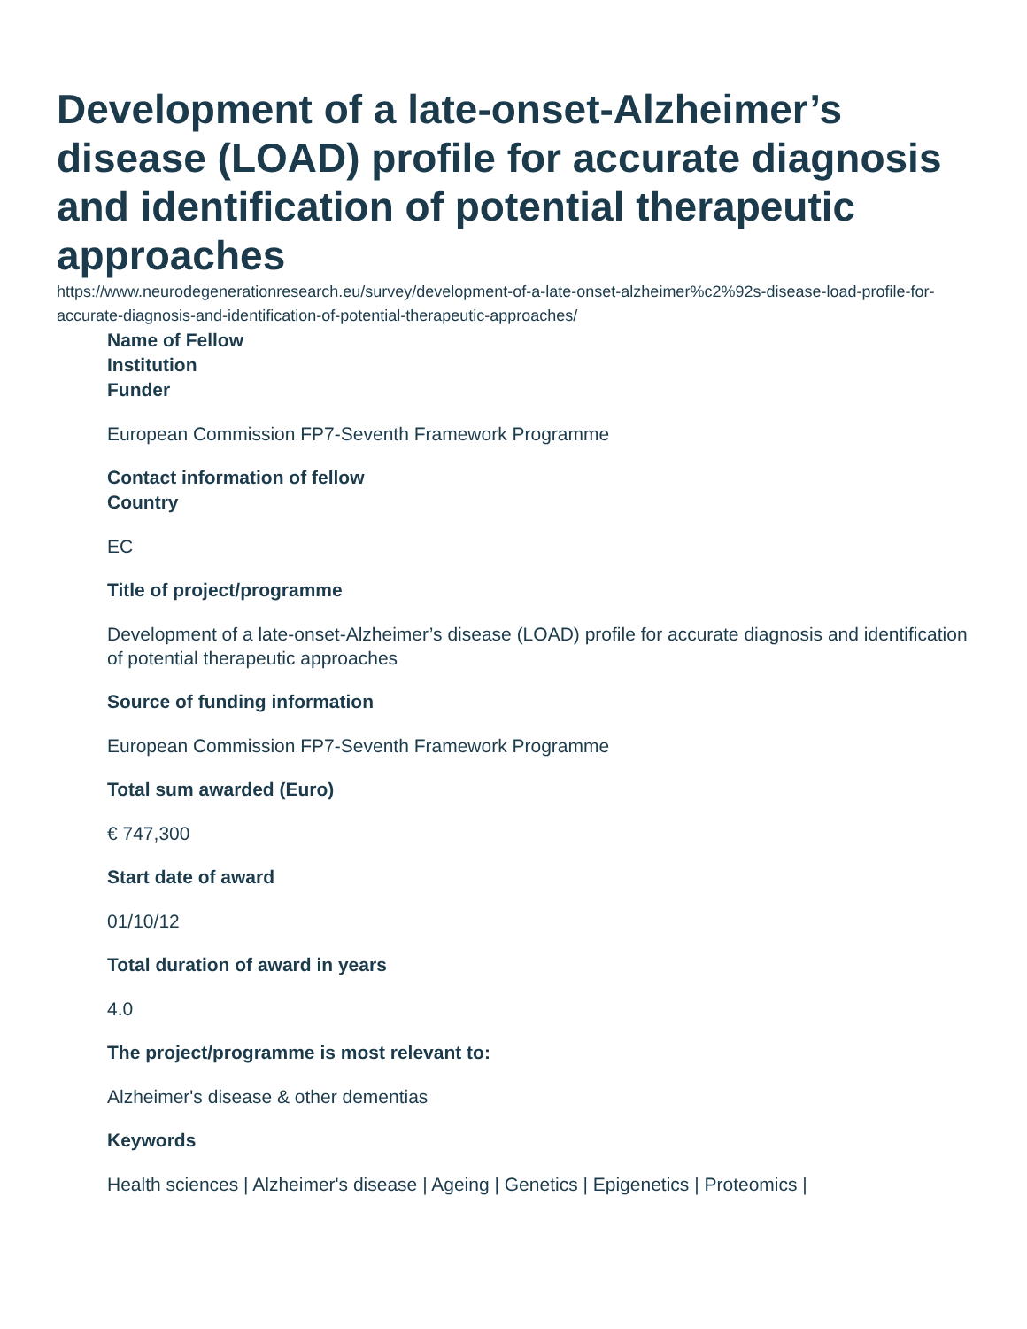Development of a late-onset-Alzheimer’s disease (LOAD) profile for accurate diagnosis and identification of potential therapeutic approaches
https://www.neurodegenerationresearch.eu/survey/development-of-a-late-onset-alzheimer%c2%92s-disease-load-profile-for-accurate-diagnosis-and-identification-of-potential-therapeutic-approaches/
Name of Fellow
Institution
Funder
European Commission FP7-Seventh Framework Programme
Contact information of fellow
Country
EC
Title of project/programme
Development of a late-onset-Alzheimer’s disease (LOAD) profile for accurate diagnosis and identification of potential therapeutic approaches
Source of funding information
European Commission FP7-Seventh Framework Programme
Total sum awarded (Euro)
€ 747,300
Start date of award
01/10/12
Total duration of award in years
4.0
The project/programme is most relevant to:
Alzheimer's disease & other dementias
Keywords
Health sciences | Alzheimer's disease | Ageing | Genetics | Epigenetics | Proteomics |